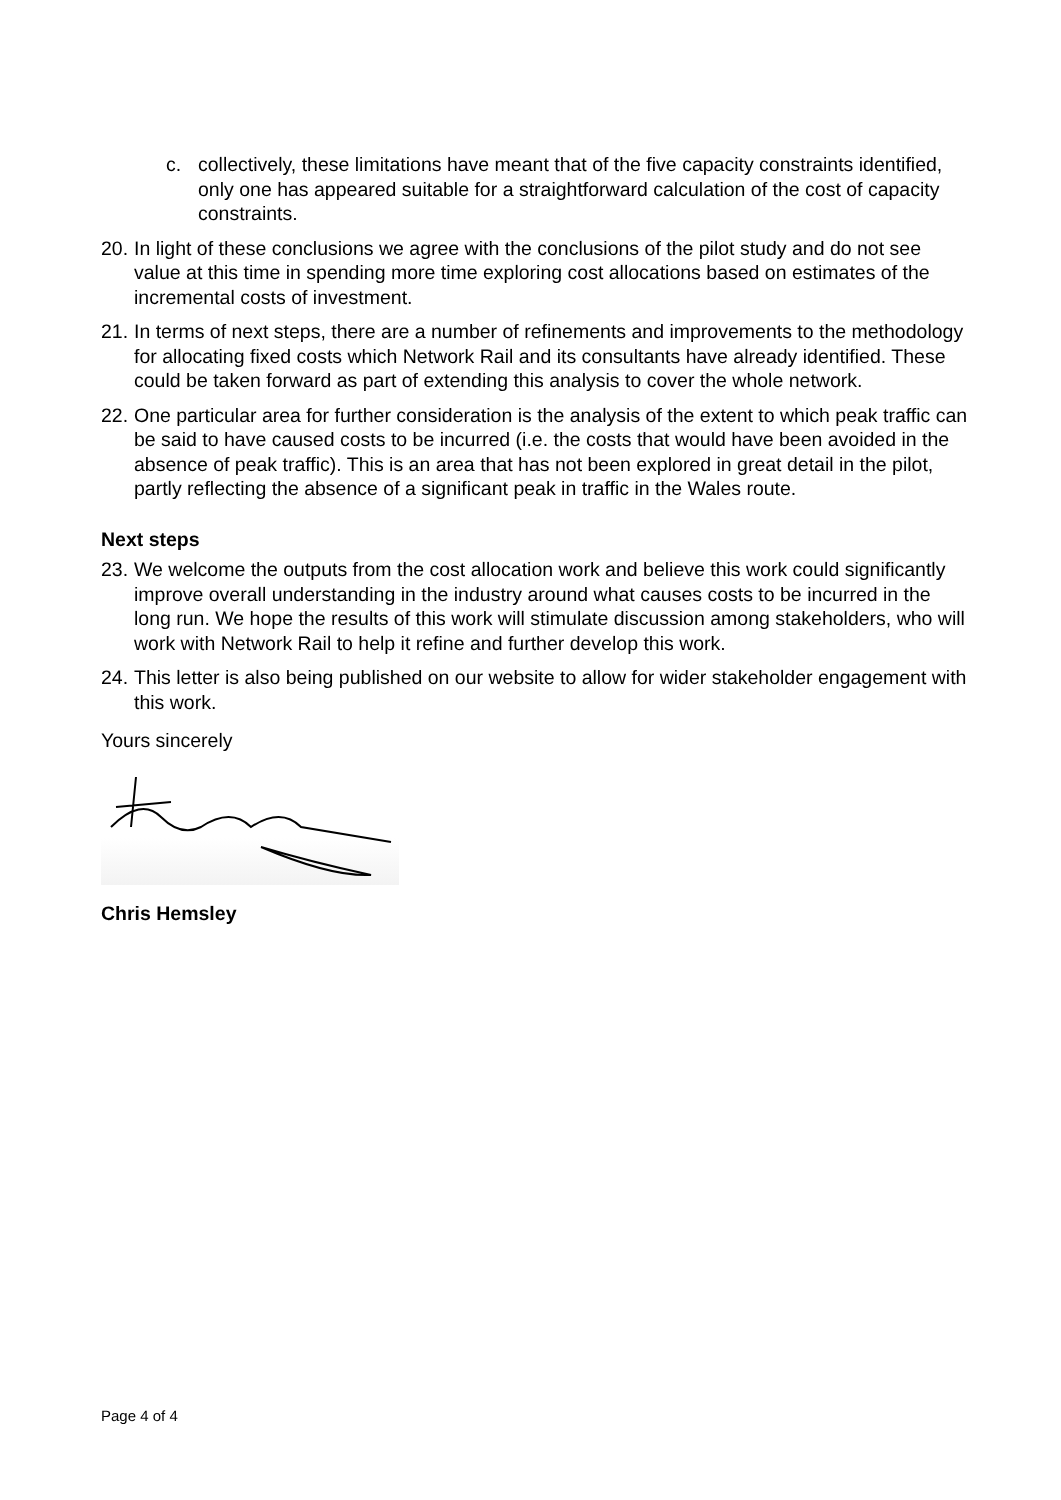c. collectively, these limitations have meant that of the five capacity constraints identified, only one has appeared suitable for a straightforward calculation of the cost of capacity constraints.
20. In light of these conclusions we agree with the conclusions of the pilot study and do not see value at this time in spending more time exploring cost allocations based on estimates of the incremental costs of investment.
21. In terms of next steps, there are a number of refinements and improvements to the methodology for allocating fixed costs which Network Rail and its consultants have already identified. These could be taken forward as part of extending this analysis to cover the whole network.
22. One particular area for further consideration is the analysis of the extent to which peak traffic can be said to have caused costs to be incurred (i.e. the costs that would have been avoided in the absence of peak traffic). This is an area that has not been explored in great detail in the pilot, partly reflecting the absence of a significant peak in traffic in the Wales route.
Next steps
23. We welcome the outputs from the cost allocation work and believe this work could significantly improve overall understanding in the industry around what causes costs to be incurred in the long run. We hope the results of this work will stimulate discussion among stakeholders, who will work with Network Rail to help it refine and further develop this work.
24. This letter is also being published on our website to allow for wider stakeholder engagement with this work.
Yours sincerely
Chris Hemsley
Page 4 of 4